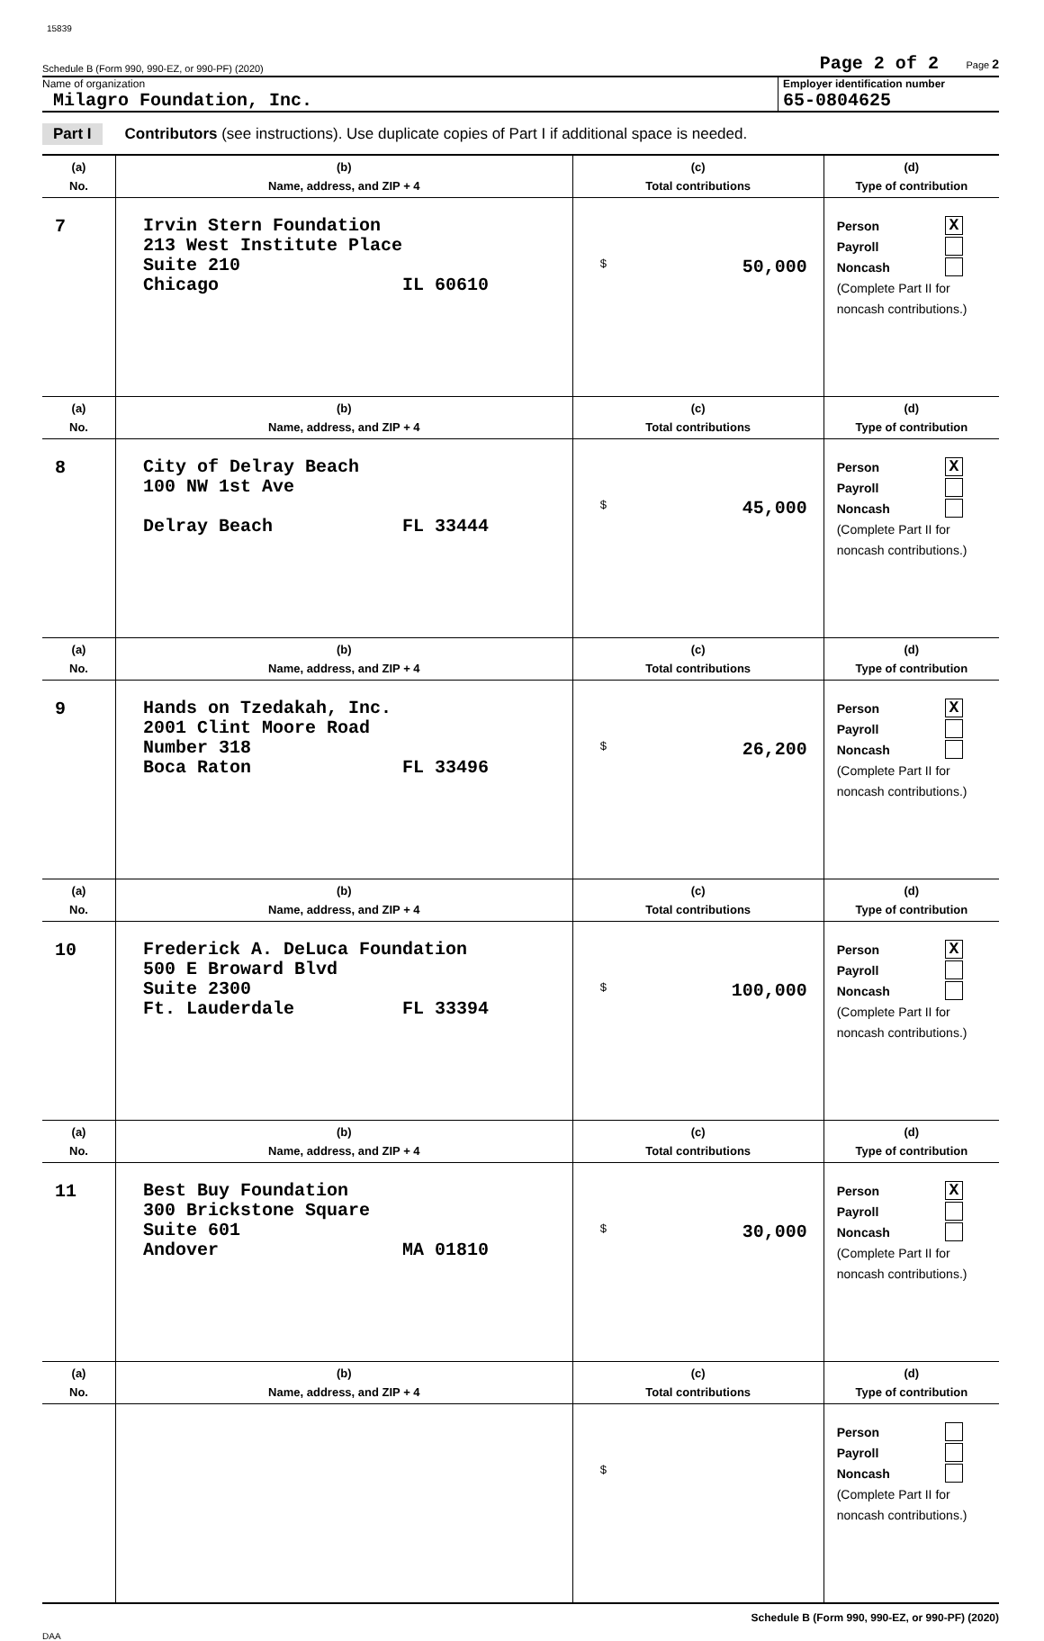15839
Schedule B (Form 990, 990-EZ, or 990-PF) (2020) Page 2 of 2 Page 2
Name of organization
Milagro Foundation, Inc.
Employer identification number
65-0804625
Part I Contributors (see instructions). Use duplicate copies of Part I if additional space is needed.
| (a) No. | (b) Name, address, and ZIP + 4 | (c) Total contributions | (d) Type of contribution |
| --- | --- | --- | --- |
| 7 | Irvin Stern Foundation 213 West Institute Place Suite 210 Chicago IL 60610 | $ 50,000 | Person X Payroll Noncash (Complete Part II for noncash contributions.) |
| (a) No. | (b) Name, address, and ZIP + 4 | (c) Total contributions | (d) Type of contribution |
| 8 | City of Delray Beach 100 NW 1st Ave Delray Beach FL 33444 | $ 45,000 | Person X Payroll Noncash (Complete Part II for noncash contributions.) |
| (a) No. | (b) Name, address, and ZIP + 4 | (c) Total contributions | (d) Type of contribution |
| 9 | Hands on Tzedakah, Inc. 2001 Clint Moore Road Number 318 Boca Raton FL 33496 | $ 26,200 | Person X Payroll Noncash (Complete Part II for noncash contributions.) |
| (a) No. | (b) Name, address, and ZIP + 4 | (c) Total contributions | (d) Type of contribution |
| 10 | Frederick A. DeLuca Foundation 500 E Broward Blvd Suite 2300 Ft. Lauderdale FL 33394 | $ 100,000 | Person X Payroll Noncash (Complete Part II for noncash contributions.) |
| (a) No. | (b) Name, address, and ZIP + 4 | (c) Total contributions | (d) Type of contribution |
| 11 | Best Buy Foundation 300 Brickstone Square Suite 601 Andover MA 01810 | $ 30,000 | Person X Payroll Noncash (Complete Part II for noncash contributions.) |
| (a) No. | (b) Name, address, and ZIP + 4 | (c) Total contributions | (d) Type of contribution |
| | | $ | Person Payroll Noncash (Complete Part II for noncash contributions.) |
Schedule B (Form 990, 990-EZ, or 990-PF) (2020)
DAA